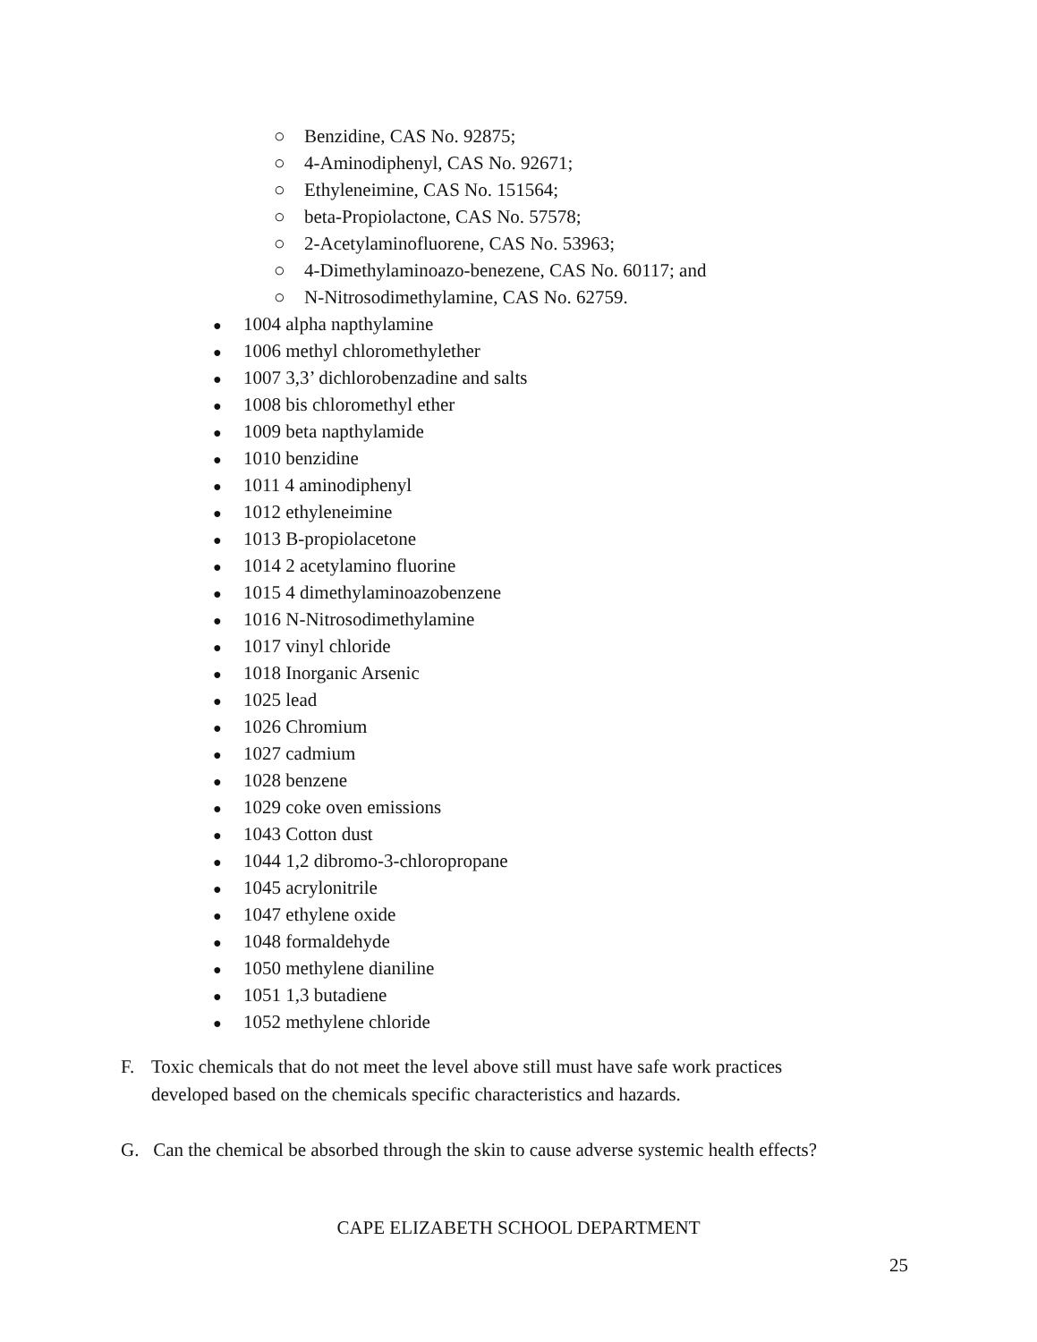○ Benzidine, CAS No. 92875;
○ 4-Aminodiphenyl, CAS No. 92671;
○ Ethyleneimine, CAS No. 151564;
○ beta-Propiolactone, CAS No. 57578;
○ 2-Acetylaminofluorene, CAS No. 53963;
○ 4-Dimethylaminoazo-benezene, CAS No. 60117; and
○ N-Nitrosodimethylamine, CAS No. 62759.
● 1004 alpha napthylamine
● 1006 methyl chloromethylether
● 1007 3,3’ dichlorobenzadine and salts
● 1008 bis chloromethyl ether
● 1009 beta napthylamide
● 1010 benzidine
● 1011 4 aminodiphenyl
● 1012 ethyleneimine
● 1013 B-propiolacetone
● 1014 2 acetylamino fluorine
● 1015 4 dimethylaminoazobenzene
● 1016 N-Nitrosodimethylamine
● 1017 vinyl chloride
● 1018 Inorganic Arsenic
● 1025 lead
● 1026 Chromium
● 1027 cadmium
● 1028 benzene
● 1029 coke oven emissions
● 1043 Cotton dust
● 1044 1,2 dibromo-3-chloropropane
● 1045 acrylonitrile
● 1047 ethylene oxide
● 1048 formaldehyde
● 1050 methylene dianiline
● 1051 1,3 butadiene
● 1052 methylene chloride
F. Toxic chemicals that do not meet the level above still must have safe work practices developed based on the chemicals specific characteristics and hazards.
G. Can the chemical be absorbed through the skin to cause adverse systemic health effects?
CAPE ELIZABETH SCHOOL DEPARTMENT
25